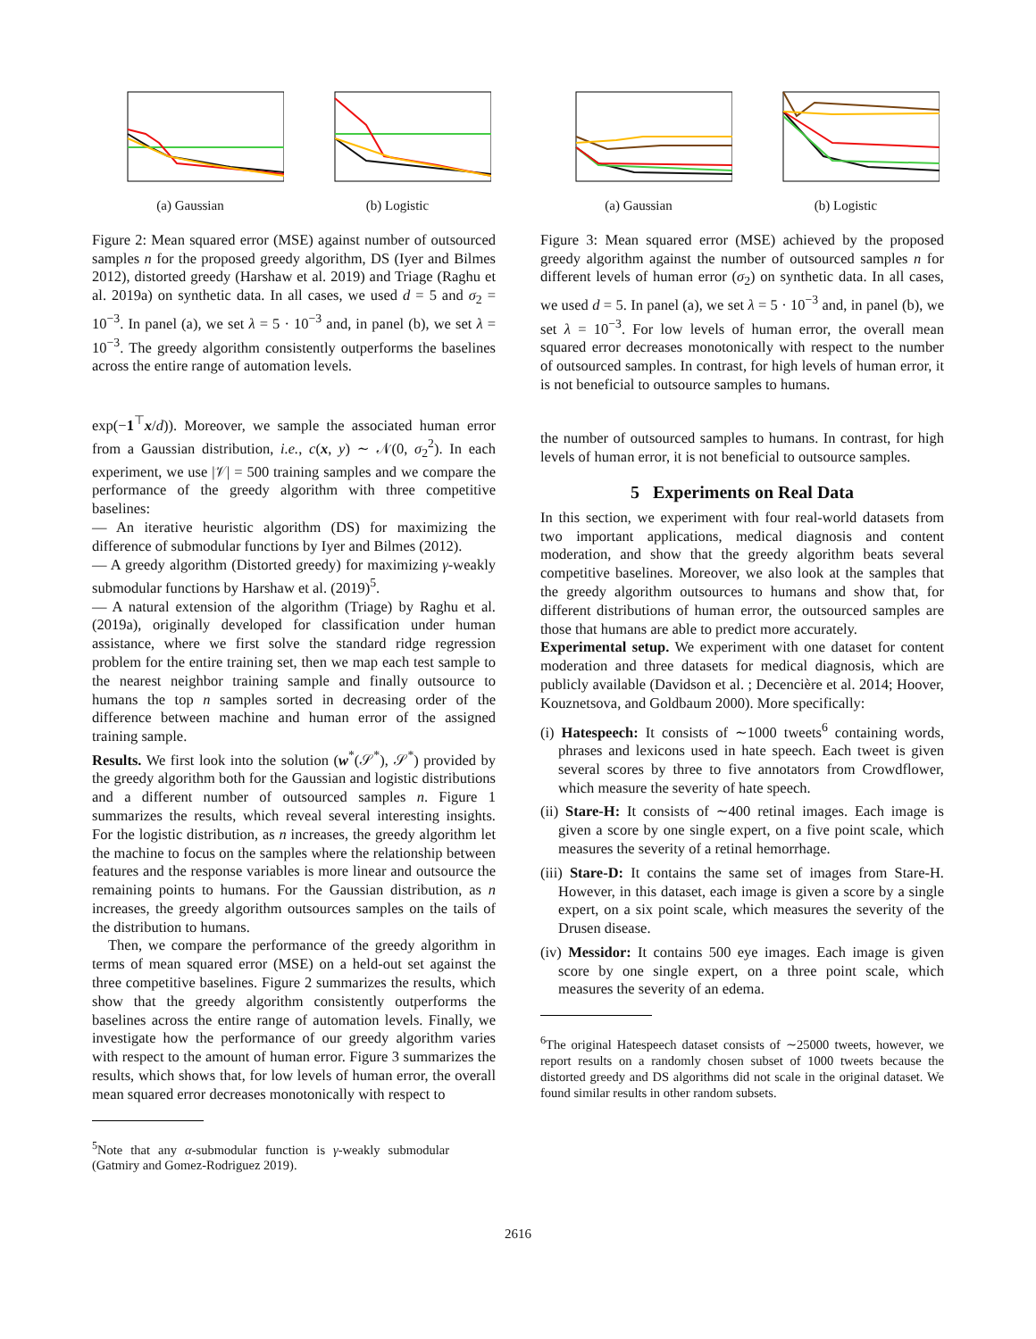(a) Gaussian (b) Logistic
Figure 2: Mean squared error (MSE) against number of outsourced samples n for the proposed greedy algorithm, DS (Iyer and Bilmes 2012), distorted greedy (Harshaw et al. 2019) and Triage (Raghu et al. 2019a) on synthetic data. In all cases, we used d = 5 and σ<sub>2</sub> = 10<sup>−3</sup>. In panel (a), we set λ = 5 · 10<sup>−3</sup> and, in panel (b), we set λ = 10<sup>−3</sup>. The greedy algorithm consistently outperforms the baselines across the entire range of automation levels.
exp(−1<sup>⊤</sup>x/d)). Moreover, we sample the associated human error from a Gaussian distribution, i.e., c(x, y) ∼ 𝒩(0, σ<sub>2</sub><sup>2</sup>). In each experiment, we use |𝒱| = 500 training samples and we compare the performance of the greedy algorithm with three competitive baselines:
— An iterative heuristic algorithm (DS) for maximizing the difference of submodular functions by Iyer and Bilmes (2012).
— A greedy algorithm (Distorted greedy) for maximizing γ-weakly submodular functions by Harshaw et al. (2019)<sup>5</sup>.
— A natural extension of the algorithm (Triage) by Raghu et al. (2019a), originally developed for classification under human assistance, where we first solve the standard ridge regression problem for the entire training set, then we map each test sample to the nearest neighbor training sample and finally outsource to humans the top n samples sorted in decreasing order of the difference between machine and human error of the assigned training sample.
Results. We first look into the solution (w<sup>*</sup>(𝒮<sup>*</sup>), 𝒮<sup>*</sup>) provided by the greedy algorithm both for the Gaussian and logistic distributions and a different number of outsourced samples n. Figure 1 summarizes the results, which reveal several interesting insights. For the logistic distribution, as n increases, the greedy algorithm let the machine to focus on the samples where the relationship between features and the response variables is more linear and outsource the remaining points to humans. For the Gaussian distribution, as n increases, the greedy algorithm outsources samples on the tails of the distribution to humans.
Then, we compare the performance of the greedy algorithm in terms of mean squared error (MSE) on a held-out set against the three competitive baselines. Figure 2 summarizes the results, which show that the greedy algorithm consistently outperforms the baselines across the entire range of automation levels. Finally, we investigate how the performance of our greedy algorithm varies with respect to the amount of human error. Figure 3 summarizes the results, which shows that, for low levels of human error, the overall mean squared error decreases monotonically with respect to
<sup>5</sup> Note that any α-submodular function is γ-weakly submodular (Gatmiry and Gomez-Rodriguez 2019).
(a) Gaussian (b) Logistic
Figure 3: Mean squared error (MSE) achieved by the proposed greedy algorithm against the number of outsourced samples n for different levels of human error (σ<sub>2</sub>) on synthetic data. In all cases, we used d = 5. In panel (a), we set λ = 5 · 10<sup>−3</sup> and, in panel (b), we set λ = 10<sup>−3</sup>. For low levels of human error, the overall mean squared error decreases monotonically with respect to the number of outsourced samples. In contrast, for high levels of human error, it is not beneficial to outsource samples to humans.
the number of outsourced samples to humans. In contrast, for high levels of human error, it is not beneficial to outsource samples.
5 Experiments on Real Data
In this section, we experiment with four real-world datasets from two important applications, medical diagnosis and content moderation, and show that the greedy algorithm beats several competitive baselines. Moreover, we also look at the samples that the greedy algorithm outsources to humans and show that, for different distributions of human error, the outsourced samples are those that humans are able to predict more accurately.
Experimental setup. We experiment with one dataset for content moderation and three datasets for medical diagnosis, which are publicly available (Davidson et al. ; Decencière et al. 2014; Hoover, Kouznetsova, and Goldbaum 2000). More specifically:
(i) Hatespeech: It consists of ∼1000 tweets<sup>6</sup> containing words, phrases and lexicons used in hate speech. Each tweet is given several scores by three to five annotators from Crowdflower, which measure the severity of hate speech.
(ii) Stare-H: It consists of ∼400 retinal images. Each image is given a score by one single expert, on a five point scale, which measures the severity of a retinal hemorrhage.
(iii) Stare-D: It contains the same set of images from Stare-H. However, in this dataset, each image is given a score by a single expert, on a six point scale, which measures the severity of the Drusen disease.
(iv) Messidor: It contains 500 eye images. Each image is given score by one single expert, on a three point scale, which measures the severity of an edema.
<sup>6</sup> The original Hatespeech dataset consists of ∼25000 tweets, however, we report results on a randomly chosen subset of 1000 tweets because the distorted greedy and DS algorithms did not scale in the original dataset. We found similar results in other random subsets.
2616